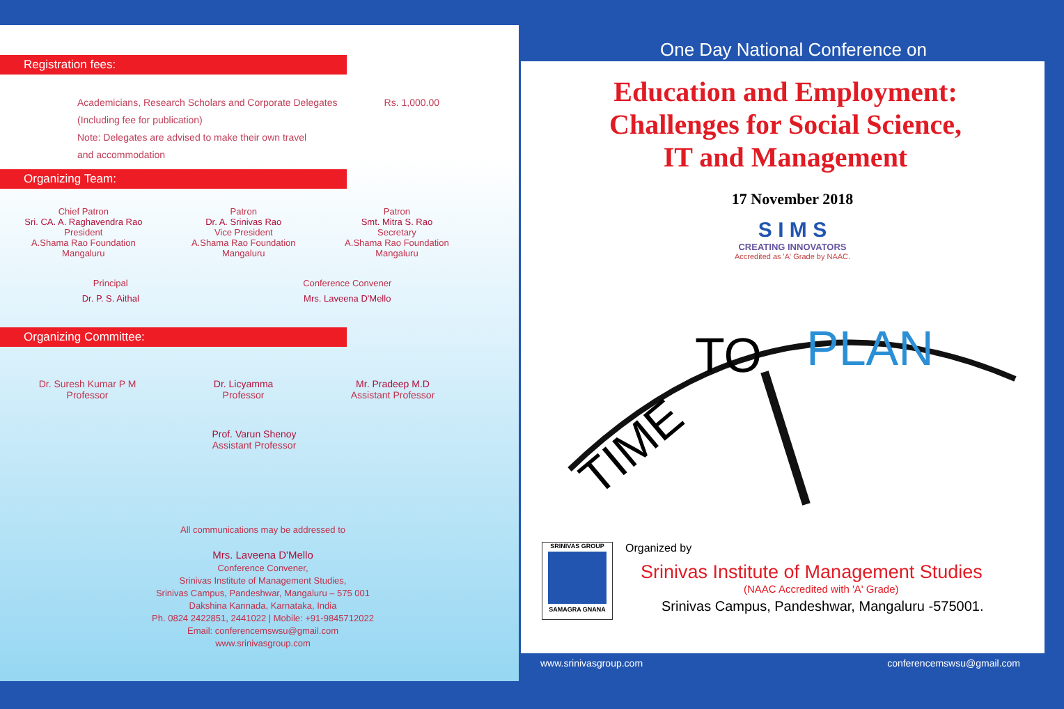Registration fees:
Academicians, Research Scholars and Corporate Delegates Rs. 1,000.00
(Including fee for publication)
Note: Delegates are advised to make their own travel
and accommodation
Organizing Team:
Chief Patron
Sri. CA. A. Raghavendra Rao
President
A.Shama Rao Foundation
Mangaluru
Patron
Dr. A. Srinivas Rao
Vice President
A.Shama Rao Foundation
Mangaluru
Patron
Smt. Mitra S. Rao
Secretary
A.Shama Rao Foundation
Mangaluru
Principal
Dr. P. S. Aithal
Conference Convener
Mrs. Laveena D'Mello
Organizing Committee:
Dr. Suresh Kumar P M
Professor
Dr. Licyamma
Professor
Mr. Pradeep M.D
Assistant Professor
Prof. Varun Shenoy
Assistant Professor
All communications may be addressed to
Mrs. Laveena D'Mello
Conference Convener,
Srinivas Institute of Management Studies,
Srinivas Campus, Pandeshwar, Mangaluru – 575 001
Dakshina Kannada, Karnataka, India
Ph. 0824 2422851, 2441022 | Mobile: +91-9845712022
Email: conferencemswsu@gmail.com
www.srinivasgroup.com
One Day National Conference on
Education and Employment:
Challenges for Social Science,
IT and Management
17 November 2018
S I M S
CREATING INNOVATORS
Accredited as 'A' Grade by NAAC.
TIME
TO
PLAN
SRINIVAS GROUP
SAMAGRA GNANA
Organized by
Srinivas Institute of Management Studies
(NAAC Accredited with 'A' Grade)
Srinivas Campus, Pandeshwar, Mangaluru -575001.
www.srinivasgroup.com conferencemswsu@gmail.com